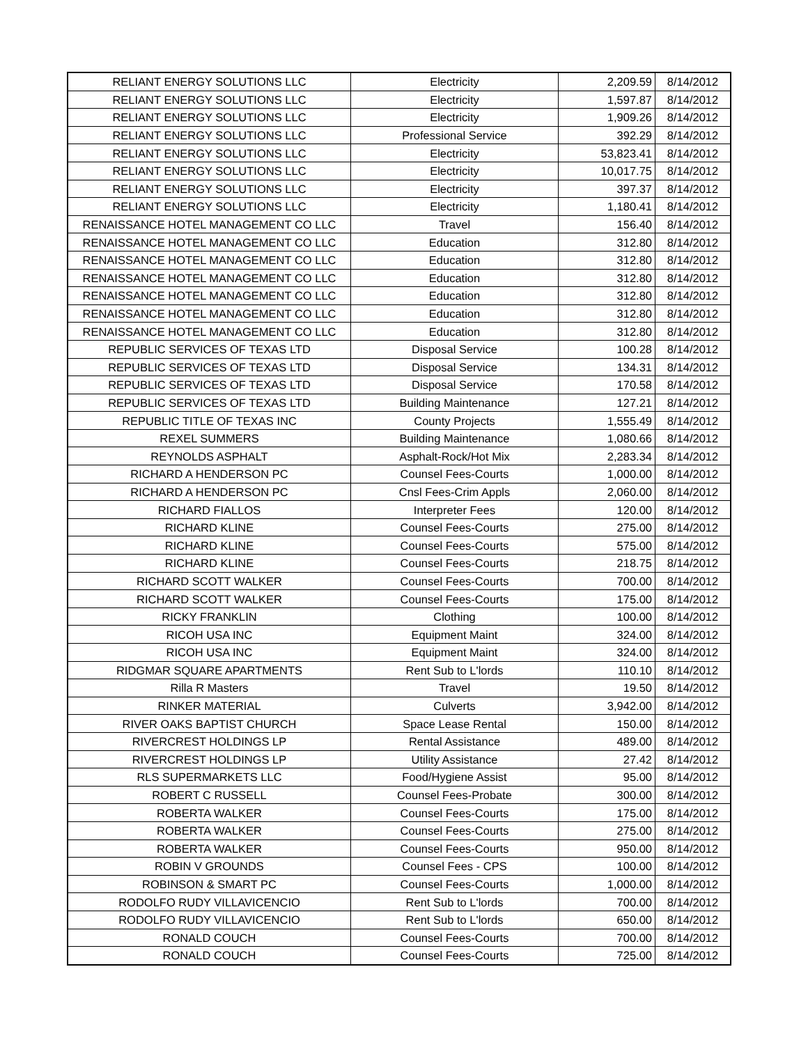| RELIANT ENERGY SOLUTIONS LLC | Electricity | 2,209.59 | 8/14/2012 |
| RELIANT ENERGY SOLUTIONS LLC | Electricity | 1,597.87 | 8/14/2012 |
| RELIANT ENERGY SOLUTIONS LLC | Electricity | 1,909.26 | 8/14/2012 |
| RELIANT ENERGY SOLUTIONS LLC | Professional Service | 392.29 | 8/14/2012 |
| RELIANT ENERGY SOLUTIONS LLC | Electricity | 53,823.41 | 8/14/2012 |
| RELIANT ENERGY SOLUTIONS LLC | Electricity | 10,017.75 | 8/14/2012 |
| RELIANT ENERGY SOLUTIONS LLC | Electricity | 397.37 | 8/14/2012 |
| RELIANT ENERGY SOLUTIONS LLC | Electricity | 1,180.41 | 8/14/2012 |
| RENAISSANCE HOTEL MANAGEMENT CO LLC | Travel | 156.40 | 8/14/2012 |
| RENAISSANCE HOTEL MANAGEMENT CO LLC | Education | 312.80 | 8/14/2012 |
| RENAISSANCE HOTEL MANAGEMENT CO LLC | Education | 312.80 | 8/14/2012 |
| RENAISSANCE HOTEL MANAGEMENT CO LLC | Education | 312.80 | 8/14/2012 |
| RENAISSANCE HOTEL MANAGEMENT CO LLC | Education | 312.80 | 8/14/2012 |
| RENAISSANCE HOTEL MANAGEMENT CO LLC | Education | 312.80 | 8/14/2012 |
| RENAISSANCE HOTEL MANAGEMENT CO LLC | Education | 312.80 | 8/14/2012 |
| REPUBLIC SERVICES OF TEXAS LTD | Disposal Service | 100.28 | 8/14/2012 |
| REPUBLIC SERVICES OF TEXAS LTD | Disposal Service | 134.31 | 8/14/2012 |
| REPUBLIC SERVICES OF TEXAS LTD | Disposal Service | 170.58 | 8/14/2012 |
| REPUBLIC SERVICES OF TEXAS LTD | Building Maintenance | 127.21 | 8/14/2012 |
| REPUBLIC TITLE OF TEXAS INC | County Projects | 1,555.49 | 8/14/2012 |
| REXEL SUMMERS | Building Maintenance | 1,080.66 | 8/14/2012 |
| REYNOLDS ASPHALT | Asphalt-Rock/Hot Mix | 2,283.34 | 8/14/2012 |
| RICHARD A HENDERSON PC | Counsel Fees-Courts | 1,000.00 | 8/14/2012 |
| RICHARD A HENDERSON PC | Cnsl Fees-Crim Appls | 2,060.00 | 8/14/2012 |
| RICHARD FIALLOS | Interpreter Fees | 120.00 | 8/14/2012 |
| RICHARD KLINE | Counsel Fees-Courts | 275.00 | 8/14/2012 |
| RICHARD KLINE | Counsel Fees-Courts | 575.00 | 8/14/2012 |
| RICHARD KLINE | Counsel Fees-Courts | 218.75 | 8/14/2012 |
| RICHARD SCOTT WALKER | Counsel Fees-Courts | 700.00 | 8/14/2012 |
| RICHARD SCOTT WALKER | Counsel Fees-Courts | 175.00 | 8/14/2012 |
| RICKY FRANKLIN | Clothing | 100.00 | 8/14/2012 |
| RICOH USA INC | Equipment Maint | 324.00 | 8/14/2012 |
| RICOH USA INC | Equipment Maint | 324.00 | 8/14/2012 |
| RIDGMAR SQUARE APARTMENTS | Rent Sub to L'lords | 110.10 | 8/14/2012 |
| Rilla R Masters | Travel | 19.50 | 8/14/2012 |
| RINKER MATERIAL | Culverts | 3,942.00 | 8/14/2012 |
| RIVER OAKS BAPTIST CHURCH | Space Lease Rental | 150.00 | 8/14/2012 |
| RIVERCREST HOLDINGS LP | Rental Assistance | 489.00 | 8/14/2012 |
| RIVERCREST HOLDINGS LP | Utility Assistance | 27.42 | 8/14/2012 |
| RLS SUPERMARKETS LLC | Food/Hygiene Assist | 95.00 | 8/14/2012 |
| ROBERT C RUSSELL | Counsel Fees-Probate | 300.00 | 8/14/2012 |
| ROBERTA WALKER | Counsel Fees-Courts | 175.00 | 8/14/2012 |
| ROBERTA WALKER | Counsel Fees-Courts | 275.00 | 8/14/2012 |
| ROBERTA WALKER | Counsel Fees-Courts | 950.00 | 8/14/2012 |
| ROBIN V GROUNDS | Counsel Fees - CPS | 100.00 | 8/14/2012 |
| ROBINSON & SMART PC | Counsel Fees-Courts | 1,000.00 | 8/14/2012 |
| RODOLFO RUDY VILLAVICENCIO | Rent Sub to L'lords | 700.00 | 8/14/2012 |
| RODOLFO RUDY VILLAVICENCIO | Rent Sub to L'lords | 650.00 | 8/14/2012 |
| RONALD COUCH | Counsel Fees-Courts | 700.00 | 8/14/2012 |
| RONALD COUCH | Counsel Fees-Courts | 725.00 | 8/14/2012 |